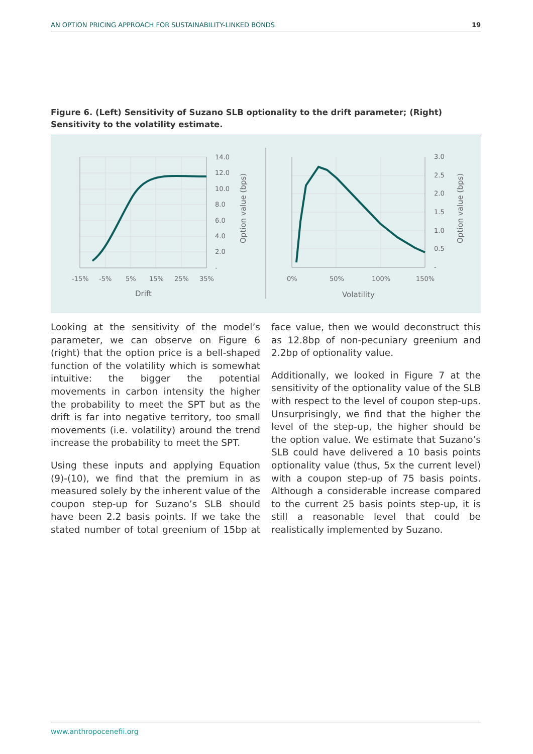AN OPTION PRICING APPROACH FOR SUSTAINABILITY-LINKED BONDS 19
Figure 6. (Left) Sensitivity of Suzano SLB optionality to the drift parameter; (Right) Sensitivity to the volatility estimate.
14.0
12.0
10.0
8.0
6.0
4.0
2.0
-
-15%
-5%
5%
15%
25%
35%
Drift
Option value (bps)
3.0
2.5
2.0
1.5
1.0
0.5
-
0%
50%
100%
150%
Volatility
Option value (bps)
Looking at the sensitivity of the model’s parameter, we can observe on Figure 6 (right) that the option price is a bell-shaped function of the volatility which is somewhat intuitive: the bigger the potential movements in carbon intensity the higher the probability to meet the SPT but as the drift is far into negative territory, too small movements (i.e. volatility) around the trend increase the probability to meet the SPT.
Using these inputs and applying Equation (9)-(10), we find that the premium in as measured solely by the inherent value of the coupon step-up for Suzano’s SLB should have been 2.2 basis points. If we take the stated number of total greenium of 15bp at face value, then we would deconstruct this as 12.8bp of non-pecuniary greenium and 2.2bp of optionality value.
Additionally, we looked in Figure 7 at the sensitivity of the optionality value of the SLB with respect to the level of coupon step-ups. Unsurprisingly, we find that the higher the level of the step-up, the higher should be the option value. We estimate that Suzano’s SLB could have delivered a 10 basis points optionality value (thus, 5x the current level) with a coupon step-up of 75 basis points. Although a considerable increase compared to the current 25 basis points step-up, it is still a reasonable level that could be realistically implemented by Suzano.
www.anthropocenefii.org